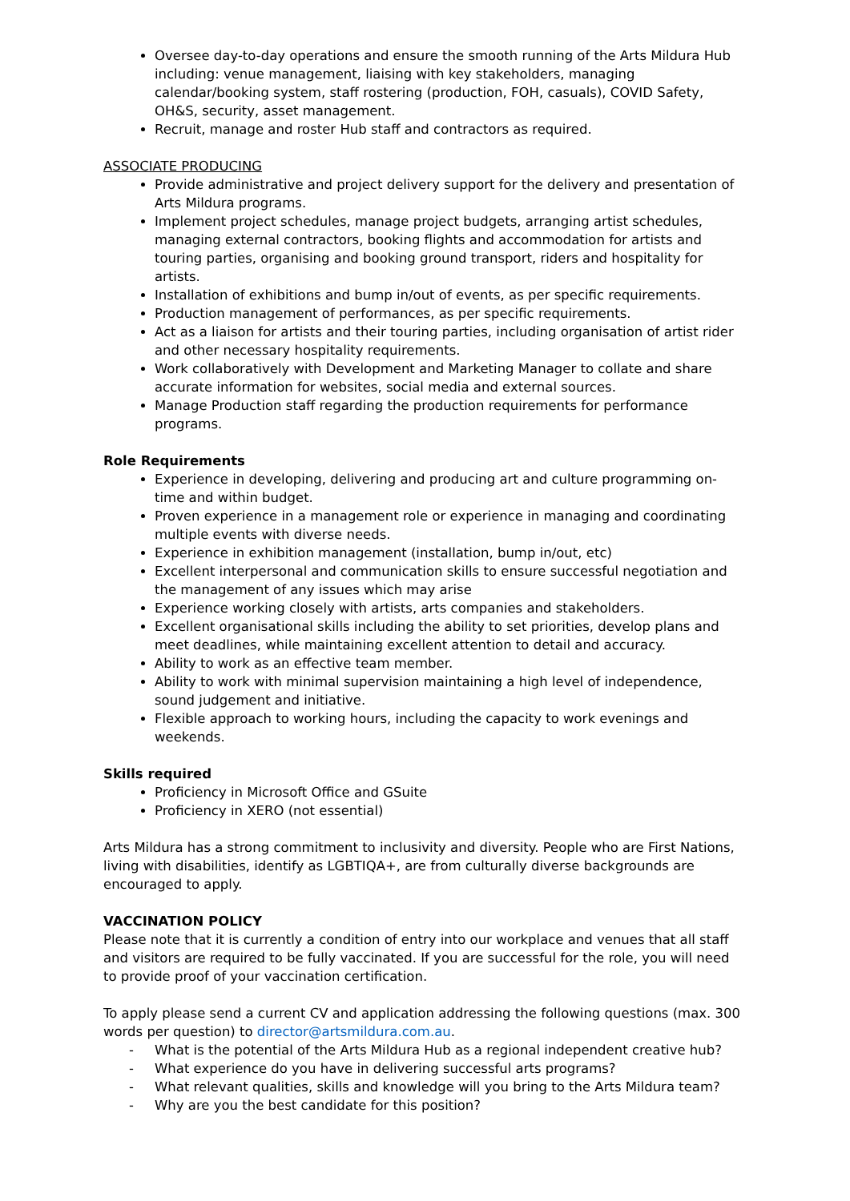Oversee day-to-day operations and ensure the smooth running of the Arts Mildura Hub including: venue management, liaising with key stakeholders, managing calendar/booking system, staff rostering (production, FOH, casuals), COVID Safety, OH&S, security, asset management.
Recruit, manage and roster Hub staff and contractors as required.
ASSOCIATE PRODUCING
Provide administrative and project delivery support for the delivery and presentation of Arts Mildura programs.
Implement project schedules, manage project budgets, arranging artist schedules, managing external contractors, booking flights and accommodation for artists and touring parties, organising and booking ground transport, riders and hospitality for artists.
Installation of exhibitions and bump in/out of events, as per specific requirements.
Production management of performances, as per specific requirements.
Act as a liaison for artists and their touring parties, including organisation of artist rider and other necessary hospitality requirements.
Work collaboratively with Development and Marketing Manager to collate and share accurate information for websites, social media and external sources.
Manage Production staff regarding the production requirements for performance programs.
Role Requirements
Experience in developing, delivering and producing art and culture programming on-time and within budget.
Proven experience in a management role or experience in managing and coordinating multiple events with diverse needs.
Experience in exhibition management (installation, bump in/out, etc)
Excellent interpersonal and communication skills to ensure successful negotiation and the management of any issues which may arise
Experience working closely with artists, arts companies and stakeholders.
Excellent organisational skills including the ability to set priorities, develop plans and meet deadlines, while maintaining excellent attention to detail and accuracy.
Ability to work as an effective team member.
Ability to work with minimal supervision maintaining a high level of independence, sound judgement and initiative.
Flexible approach to working hours, including the capacity to work evenings and weekends.
Skills required
Proficiency in Microsoft Office and GSuite
Proficiency in XERO (not essential)
Arts Mildura has a strong commitment to inclusivity and diversity. People who are First Nations, living with disabilities, identify as LGBTIQA+, are from culturally diverse backgrounds are encouraged to apply.
VACCINATION POLICY
Please note that it is currently a condition of entry into our workplace and venues that all staff and visitors are required to be fully vaccinated. If you are successful for the role, you will need to provide proof of your vaccination certification.
To apply please send a current CV and application addressing the following questions (max. 300 words per question) to director@artsmildura.com.au.
- What is the potential of the Arts Mildura Hub as a regional independent creative hub?
- What experience do you have in delivering successful arts programs?
- What relevant qualities, skills and knowledge will you bring to the Arts Mildura team?
- Why are you the best candidate for this position?